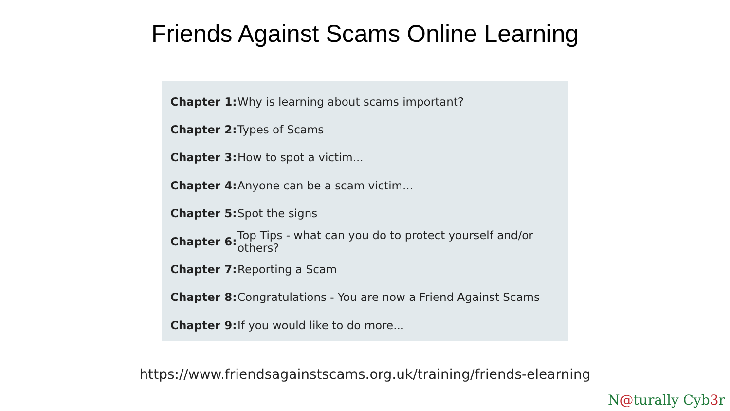Friends Against Scams Online Learning
| Chapter 1: | Why is learning about scams important? |
| Chapter 2: | Types of Scams |
| Chapter 3: | How to spot a victim... |
| Chapter 4: | Anyone can be a scam victim... |
| Chapter 5: | Spot the signs |
| Chapter 6: | Top Tips - what can you do to protect yourself and/or others? |
| Chapter 7: | Reporting a Scam |
| Chapter 8: | Congratulations - You are now a Friend Against Scams |
| Chapter 9: | If you would like to do more... |
https://www.friendsagainstscams.org.uk/training/friends-elearning
N@turally Cyb3r